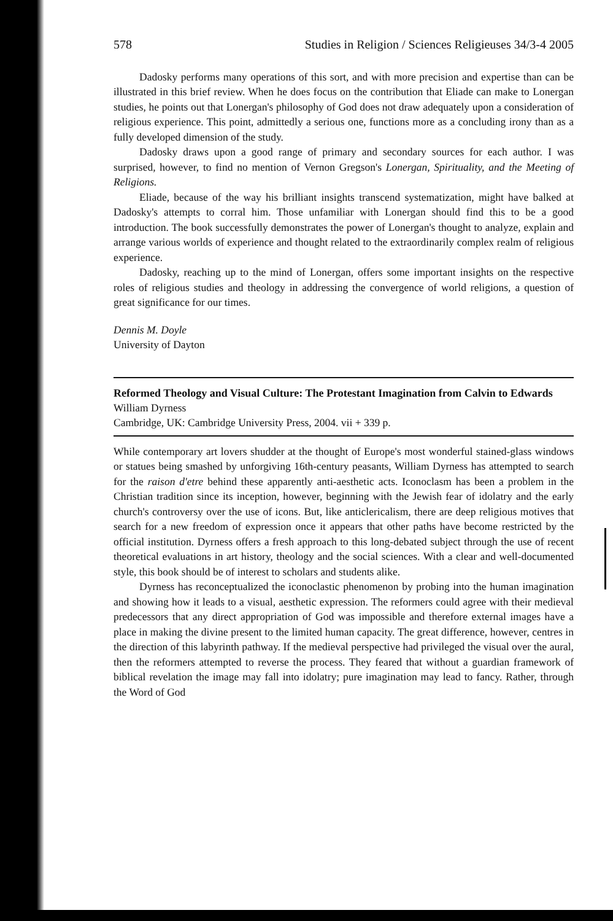578 Studies in Religion / Sciences Religieuses 34/3-4 2005
Dadosky performs many operations of this sort, and with more precision and expertise than can be illustrated in this brief review. When he does focus on the contribution that Eliade can make to Lonergan studies, he points out that Lonergan's philosophy of God does not draw adequately upon a consideration of religious experience. This point, admittedly a serious one, functions more as a concluding irony than as a fully developed dimension of the study.
Dadosky draws upon a good range of primary and secondary sources for each author. I was surprised, however, to find no mention of Vernon Gregson's Lonergan, Spirituality, and the Meeting of Religions.
Eliade, because of the way his brilliant insights transcend systematization, might have balked at Dadosky's attempts to corral him. Those unfamiliar with Lonergan should find this to be a good introduction. The book successfully demonstrates the power of Lonergan's thought to analyze, explain and arrange various worlds of experience and thought related to the extraordinarily complex realm of religious experience.
Dadosky, reaching up to the mind of Lonergan, offers some important insights on the respective roles of religious studies and theology in addressing the convergence of world religions, a question of great significance for our times.
Dennis M. Doyle
University of Dayton
Reformed Theology and Visual Culture: The Protestant Imagination from Calvin to Edwards
William Dyrness
Cambridge, UK: Cambridge University Press, 2004. vii + 339 p.
While contemporary art lovers shudder at the thought of Europe's most wonderful stained-glass windows or statues being smashed by unforgiving 16th-century peasants, William Dyrness has attempted to search for the raison d'etre behind these apparently anti-aesthetic acts. Iconoclasm has been a problem in the Christian tradition since its inception, however, beginning with the Jewish fear of idolatry and the early church's controversy over the use of icons. But, like anticlericalism, there are deep religious motives that search for a new freedom of expression once it appears that other paths have become restricted by the official institution. Dyrness offers a fresh approach to this long-debated subject through the use of recent theoretical evaluations in art history, theology and the social sciences. With a clear and well-documented style, this book should be of interest to scholars and students alike.
Dyrness has reconceptualized the iconoclastic phenomenon by probing into the human imagination and showing how it leads to a visual, aesthetic expression. The reformers could agree with their medieval predecessors that any direct appropriation of God was impossible and therefore external images have a place in making the divine present to the limited human capacity. The great difference, however, centres in the direction of this labyrinth pathway. If the medieval perspective had privileged the visual over the aural, then the reformers attempted to reverse the process. They feared that without a guardian framework of biblical revelation the image may fall into idolatry; pure imagination may lead to fancy. Rather, through the Word of God